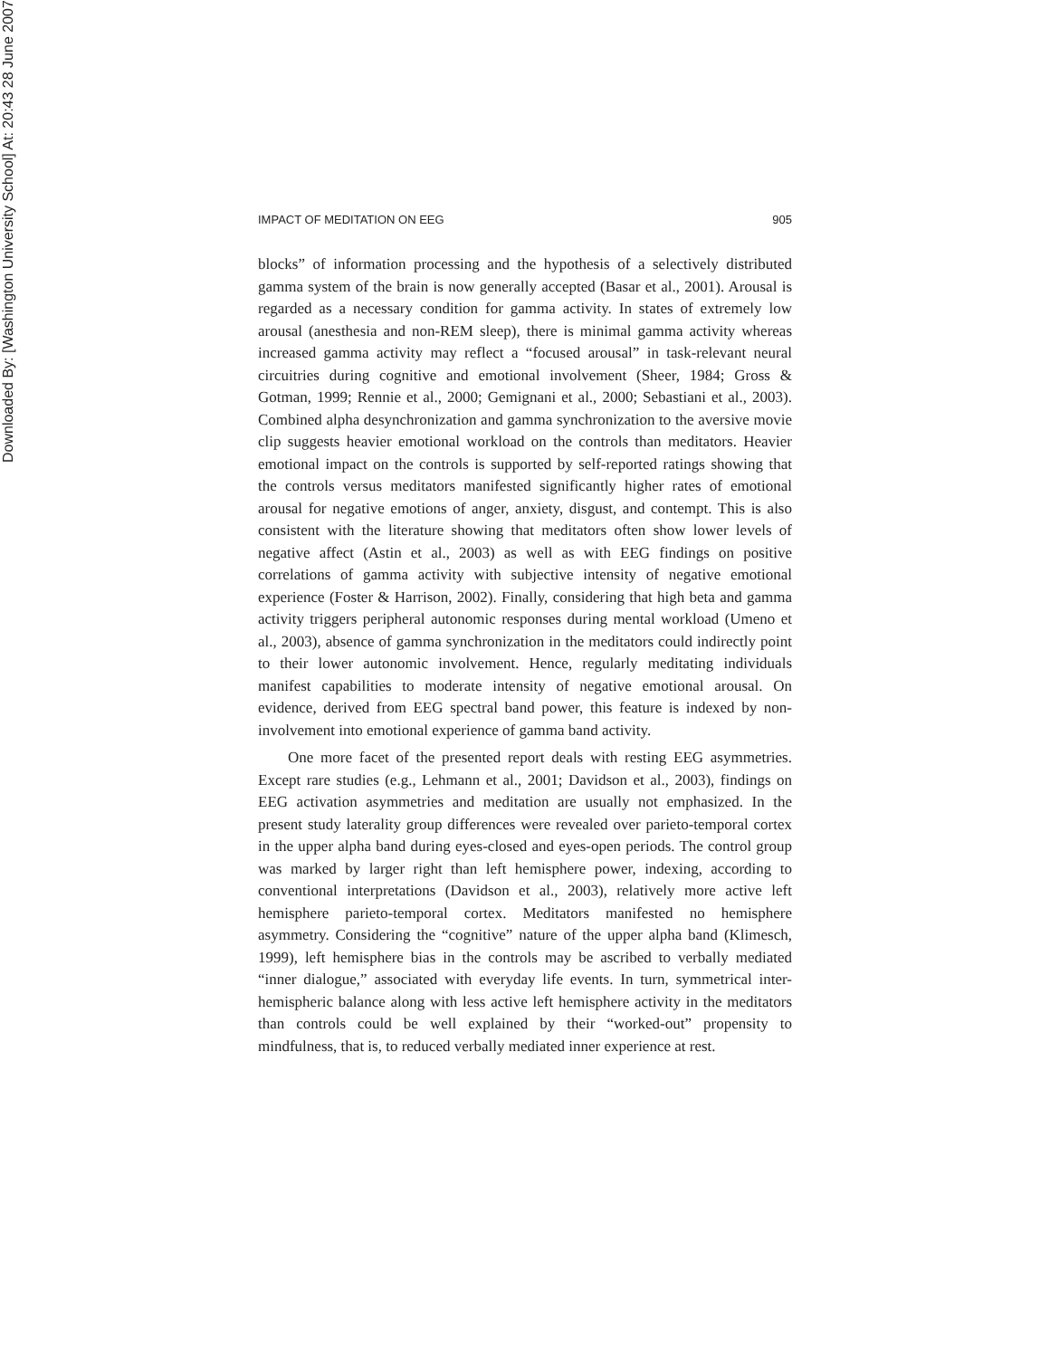Downloaded By: [Washington University School] At: 20:43 28 June 2007
IMPACT OF MEDITATION ON EEG 905
blocks” of information processing and the hypothesis of a selectively distributed gamma system of the brain is now generally accepted (Basar et al., 2001). Arousal is regarded as a necessary condition for gamma activity. In states of extremely low arousal (anesthesia and non-REM sleep), there is minimal gamma activity whereas increased gamma activity may reflect a “focused arousal” in task-relevant neural circuitries during cognitive and emotional involvement (Sheer, 1984; Gross & Gotman, 1999; Rennie et al., 2000; Gemignani et al., 2000; Sebastiani et al., 2003). Combined alpha desynchronization and gamma synchronization to the aversive movie clip suggests heavier emotional workload on the controls than meditators. Heavier emotional impact on the controls is supported by self-reported ratings showing that the controls versus meditators manifested significantly higher rates of emotional arousal for negative emotions of anger, anxiety, disgust, and contempt. This is also consistent with the literature showing that meditators often show lower levels of negative affect (Astin et al., 2003) as well as with EEG findings on positive correlations of gamma activity with subjective intensity of negative emotional experience (Foster & Harrison, 2002). Finally, considering that high beta and gamma activity triggers peripheral autonomic responses during mental workload (Umeno et al., 2003), absence of gamma synchronization in the meditators could indirectly point to their lower autonomic involvement. Hence, regularly meditating individuals manifest capabilities to moderate intensity of negative emotional arousal. On evidence, derived from EEG spectral band power, this feature is indexed by non-involvement into emotional experience of gamma band activity.
One more facet of the presented report deals with resting EEG asymmetries. Except rare studies (e.g., Lehmann et al., 2001; Davidson et al., 2003), findings on EEG activation asymmetries and meditation are usually not emphasized. In the present study laterality group differences were revealed over parieto-temporal cortex in the upper alpha band during eyes-closed and eyes-open periods. The control group was marked by larger right than left hemisphere power, indexing, according to conventional interpretations (Davidson et al., 2003), relatively more active left hemisphere parieto-temporal cortex. Meditators manifested no hemisphere asymmetry. Considering the “cognitive” nature of the upper alpha band (Klimesch, 1999), left hemisphere bias in the controls may be ascribed to verbally mediated “inner dialogue,” associated with everyday life events. In turn, symmetrical inter-hemispheric balance along with less active left hemisphere activity in the meditators than controls could be well explained by their “worked-out” propensity to mindfulness, that is, to reduced verbally mediated inner experience at rest.